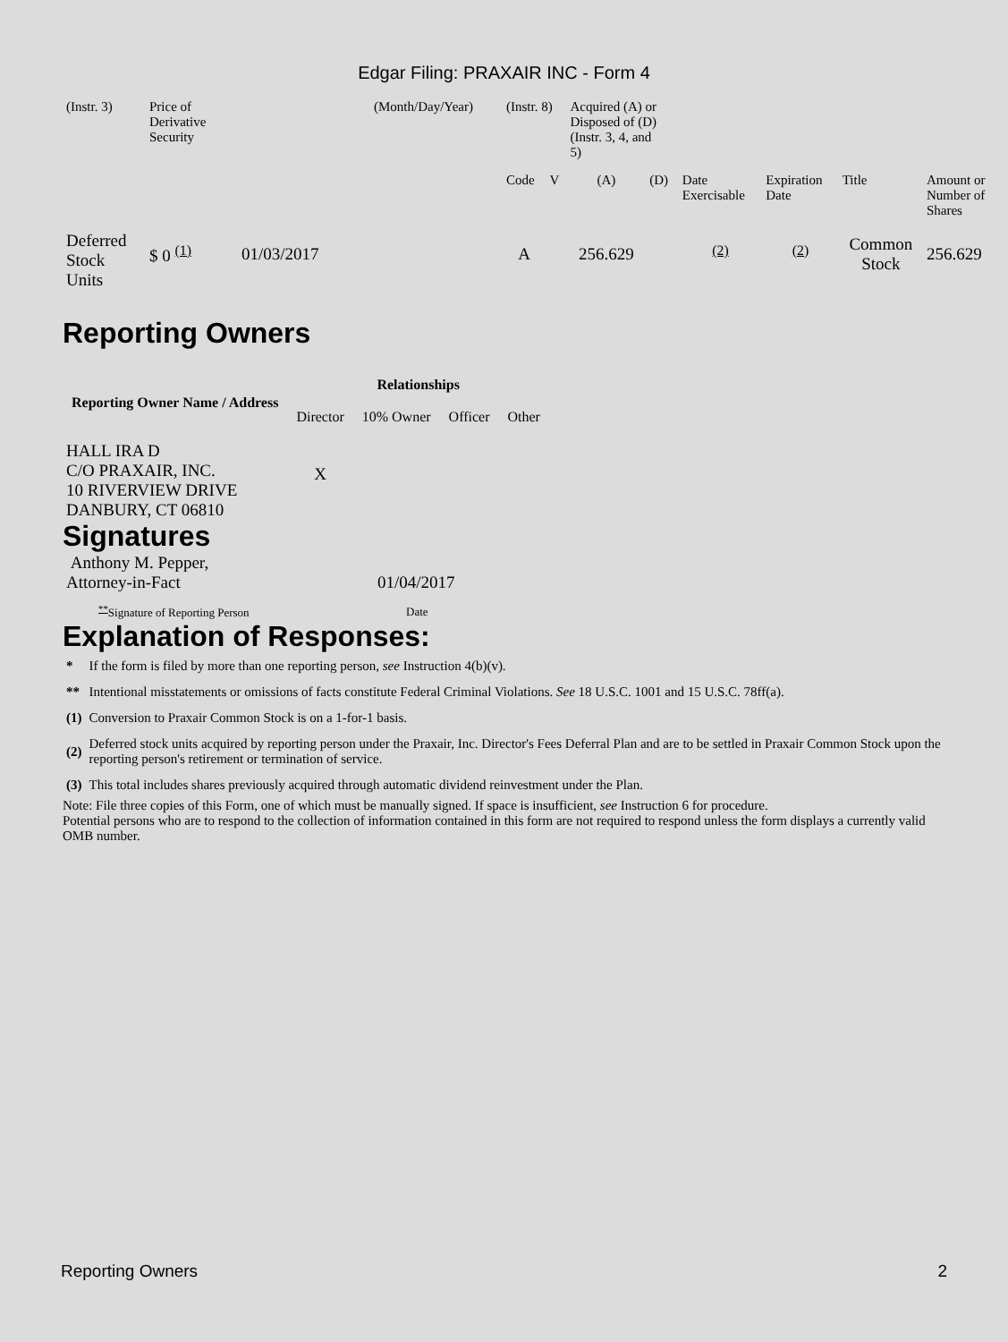Edgar Filing: PRAXAIR INC - Form 4
| (Instr. 3) | Price of Derivative Security | | (Month/Day/Year) | (Instr. 8) | | Acquired (A) or Disposed of (D) (Instr. 3, 4, and 5) | | | | | |
| | | | | Code | V | (A) | (D) | Date Exercisable | Expiration Date | Title | Amount or Number of Shares |
| Deferred Stock Units | $ 0 <sup>(1)</sup> | 01/03/2017 | | A | | 256.629 | | <sup>(2)</sup> | <sup>(2)</sup> | Common Stock | 256.629 |
Reporting Owners
| Reporting Owner Name / Address | Relationships | | | |
| --- | --- | --- | --- | --- |
| | Director | 10% Owner | Officer | Other |
| HALL IRA D C/O PRAXAIR, INC. 10 RIVERVIEW DRIVE DANBURY, CT 06810 | X | | | |
Signatures
| Anthony M. Pepper, Attorney-in-Fact | 01/04/2017 |
| <sup>**</sup> Signature of Reporting Person | Date |
Explanation of Responses:
| * | If the form is filed by more than one reporting person, see Instruction 4(b)(v). |
| ** | Intentional misstatements or omissions of facts constitute Federal Criminal Violations. See 18 U.S.C. 1001 and 15 U.S.C. 78ff(a). |
| (1) | Conversion to Praxair Common Stock is on a 1-for-1 basis. |
| (2) | Deferred stock units acquired by reporting person under the Praxair, Inc. Director's Fees Deferral Plan and are to be settled in Praxair Common Stock upon the reporting person's retirement or termination of service. |
| (3) | This total includes shares previously acquired through automatic dividend reinvestment under the Plan. |
Note: File three copies of this Form, one of which must be manually signed. If space is insufficient, see Instruction 6 for procedure.
Potential persons who are to respond to the collection of information contained in this form are not required to respond unless the form displays a currently valid OMB number.
Reporting Owners 2